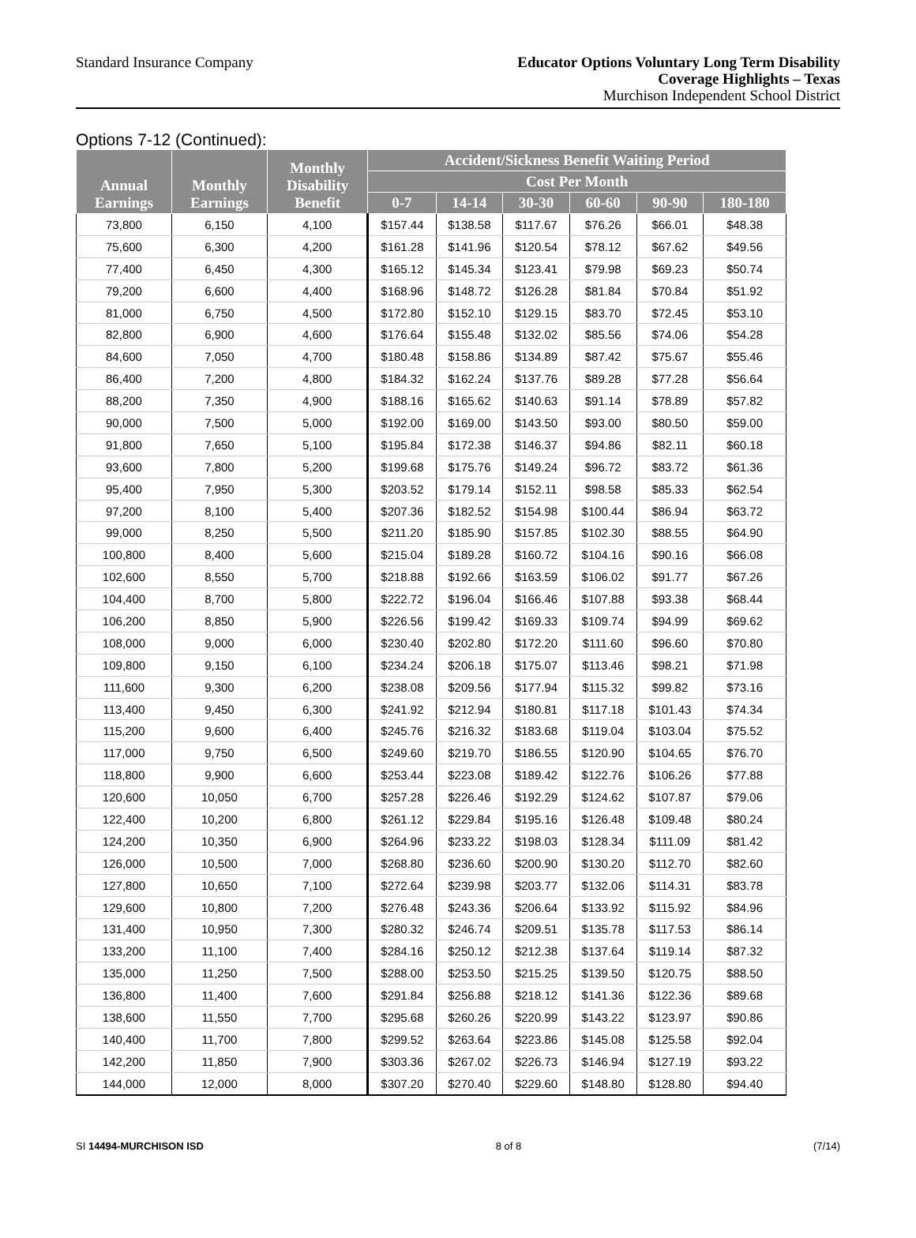Standard Insurance Company
Educator Options Voluntary Long Term Disability
Coverage Highlights – Texas
Murchison Independent School District
Options 7-12 (Continued):
| Annual Earnings | Monthly Earnings | Monthly Disability Benefit | Accident/Sickness Benefit Waiting Period | | | | | |
| --- | --- | --- | --- | --- | --- | --- | --- | --- |
| | | | Cost Per Month | | | | | |
| | | | 0-7 | 14-14 | 30-30 | 60-60 | 90-90 | 180-180 |
| 73,800 | 6,150 | 4,100 | $157.44 | $138.58 | $117.67 | $76.26 | $66.01 | $48.38 |
| 75,600 | 6,300 | 4,200 | $161.28 | $141.96 | $120.54 | $78.12 | $67.62 | $49.56 |
| 77,400 | 6,450 | 4,300 | $165.12 | $145.34 | $123.41 | $79.98 | $69.23 | $50.74 |
| 79,200 | 6,600 | 4,400 | $168.96 | $148.72 | $126.28 | $81.84 | $70.84 | $51.92 |
| 81,000 | 6,750 | 4,500 | $172.80 | $152.10 | $129.15 | $83.70 | $72.45 | $53.10 |
| 82,800 | 6,900 | 4,600 | $176.64 | $155.48 | $132.02 | $85.56 | $74.06 | $54.28 |
| 84,600 | 7,050 | 4,700 | $180.48 | $158.86 | $134.89 | $87.42 | $75.67 | $55.46 |
| 86,400 | 7,200 | 4,800 | $184.32 | $162.24 | $137.76 | $89.28 | $77.28 | $56.64 |
| 88,200 | 7,350 | 4,900 | $188.16 | $165.62 | $140.63 | $91.14 | $78.89 | $57.82 |
| 90,000 | 7,500 | 5,000 | $192.00 | $169.00 | $143.50 | $93.00 | $80.50 | $59.00 |
| 91,800 | 7,650 | 5,100 | $195.84 | $172.38 | $146.37 | $94.86 | $82.11 | $60.18 |
| 93,600 | 7,800 | 5,200 | $199.68 | $175.76 | $149.24 | $96.72 | $83.72 | $61.36 |
| 95,400 | 7,950 | 5,300 | $203.52 | $179.14 | $152.11 | $98.58 | $85.33 | $62.54 |
| 97,200 | 8,100 | 5,400 | $207.36 | $182.52 | $154.98 | $100.44 | $86.94 | $63.72 |
| 99,000 | 8,250 | 5,500 | $211.20 | $185.90 | $157.85 | $102.30 | $88.55 | $64.90 |
| 100,800 | 8,400 | 5,600 | $215.04 | $189.28 | $160.72 | $104.16 | $90.16 | $66.08 |
| 102,600 | 8,550 | 5,700 | $218.88 | $192.66 | $163.59 | $106.02 | $91.77 | $67.26 |
| 104,400 | 8,700 | 5,800 | $222.72 | $196.04 | $166.46 | $107.88 | $93.38 | $68.44 |
| 106,200 | 8,850 | 5,900 | $226.56 | $199.42 | $169.33 | $109.74 | $94.99 | $69.62 |
| 108,000 | 9,000 | 6,000 | $230.40 | $202.80 | $172.20 | $111.60 | $96.60 | $70.80 |
| 109,800 | 9,150 | 6,100 | $234.24 | $206.18 | $175.07 | $113.46 | $98.21 | $71.98 |
| 111,600 | 9,300 | 6,200 | $238.08 | $209.56 | $177.94 | $115.32 | $99.82 | $73.16 |
| 113,400 | 9,450 | 6,300 | $241.92 | $212.94 | $180.81 | $117.18 | $101.43 | $74.34 |
| 115,200 | 9,600 | 6,400 | $245.76 | $216.32 | $183.68 | $119.04 | $103.04 | $75.52 |
| 117,000 | 9,750 | 6,500 | $249.60 | $219.70 | $186.55 | $120.90 | $104.65 | $76.70 |
| 118,800 | 9,900 | 6,600 | $253.44 | $223.08 | $189.42 | $122.76 | $106.26 | $77.88 |
| 120,600 | 10,050 | 6,700 | $257.28 | $226.46 | $192.29 | $124.62 | $107.87 | $79.06 |
| 122,400 | 10,200 | 6,800 | $261.12 | $229.84 | $195.16 | $126.48 | $109.48 | $80.24 |
| 124,200 | 10,350 | 6,900 | $264.96 | $233.22 | $198.03 | $128.34 | $111.09 | $81.42 |
| 126,000 | 10,500 | 7,000 | $268.80 | $236.60 | $200.90 | $130.20 | $112.70 | $82.60 |
| 127,800 | 10,650 | 7,100 | $272.64 | $239.98 | $203.77 | $132.06 | $114.31 | $83.78 |
| 129,600 | 10,800 | 7,200 | $276.48 | $243.36 | $206.64 | $133.92 | $115.92 | $84.96 |
| 131,400 | 10,950 | 7,300 | $280.32 | $246.74 | $209.51 | $135.78 | $117.53 | $86.14 |
| 133,200 | 11,100 | 7,400 | $284.16 | $250.12 | $212.38 | $137.64 | $119.14 | $87.32 |
| 135,000 | 11,250 | 7,500 | $288.00 | $253.50 | $215.25 | $139.50 | $120.75 | $88.50 |
| 136,800 | 11,400 | 7,600 | $291.84 | $256.88 | $218.12 | $141.36 | $122.36 | $89.68 |
| 138,600 | 11,550 | 7,700 | $295.68 | $260.26 | $220.99 | $143.22 | $123.97 | $90.86 |
| 140,400 | 11,700 | 7,800 | $299.52 | $263.64 | $223.86 | $145.08 | $125.58 | $92.04 |
| 142,200 | 11,850 | 7,900 | $303.36 | $267.02 | $226.73 | $146.94 | $127.19 | $93.22 |
| 144,000 | 12,000 | 8,000 | $307.20 | $270.40 | $229.60 | $148.80 | $128.80 | $94.40 |
SI 14494-MURCHISON ISD 8 of 8 (7/14)